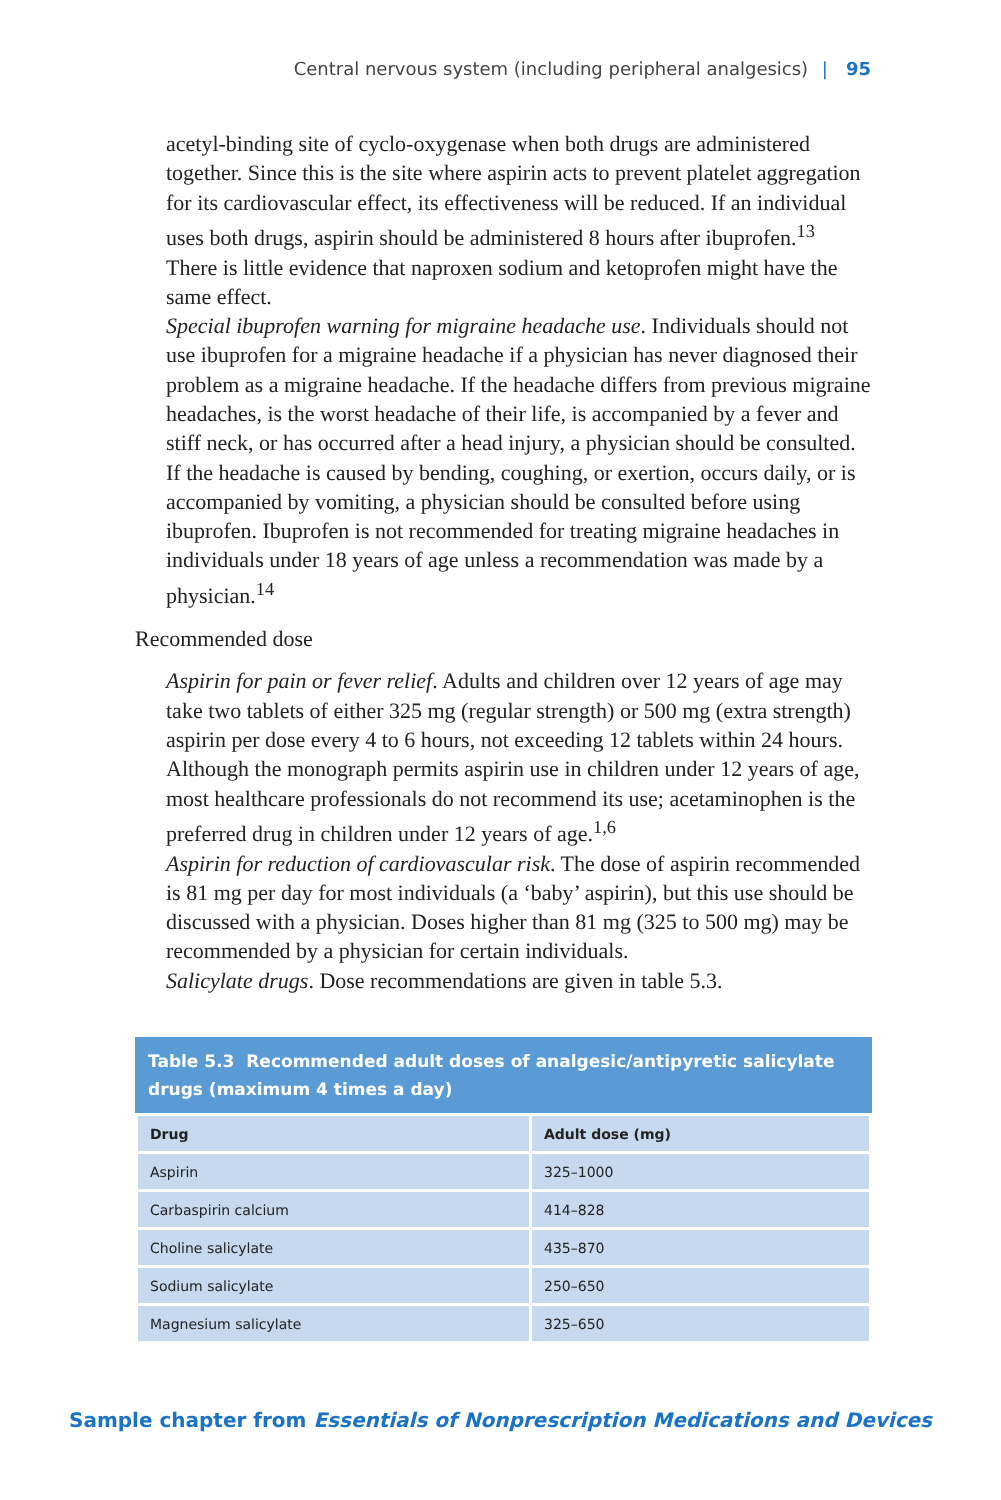Central nervous system (including peripheral analgesics) | 95
acetyl-binding site of cyclo-oxygenase when both drugs are administered together. Since this is the site where aspirin acts to prevent platelet aggregation for its cardiovascular effect, its effectiveness will be reduced. If an individual uses both drugs, aspirin should be administered 8 hours after ibuprofen.<sup>13</sup> There is little evidence that naproxen sodium and ketoprofen might have the same effect.
Special ibuprofen warning for migraine headache use. Individuals should not use ibuprofen for a migraine headache if a physician has never diagnosed their problem as a migraine headache. If the headache differs from previous migraine headaches, is the worst headache of their life, is accompanied by a fever and stiff neck, or has occurred after a head injury, a physician should be consulted. If the headache is caused by bending, coughing, or exertion, occurs daily, or is accompanied by vomiting, a physician should be consulted before using ibuprofen. Ibuprofen is not recommended for treating migraine headaches in individuals under 18 years of age unless a recommendation was made by a physician.<sup>14</sup>
Recommended dose
Aspirin for pain or fever relief. Adults and children over 12 years of age may take two tablets of either 325 mg (regular strength) or 500 mg (extra strength) aspirin per dose every 4 to 6 hours, not exceeding 12 tablets within 24 hours. Although the monograph permits aspirin use in children under 12 years of age, most healthcare professionals do not recommend its use; acetaminophen is the preferred drug in children under 12 years of age.<sup>1,6</sup>
Aspirin for reduction of cardiovascular risk. The dose of aspirin recommended is 81 mg per day for most individuals (a ‘baby’ aspirin), but this use should be discussed with a physician. Doses higher than 81 mg (325 to 500 mg) may be recommended by a physician for certain individuals.
Salicylate drugs. Dose recommendations are given in table 5.3.
Table 5.3 Recommended adult doses of analgesic/antipyretic salicylate drugs (maximum 4 times a day)
| Drug | Adult dose (mg) |
| --- | --- |
| Aspirin | 325–1000 |
| Carbaspirin calcium | 414–828 |
| Choline salicylate | 435–870 |
| Sodium salicylate | 250–650 |
| Magnesium salicylate | 325–650 |
Sample chapter from Essentials of Nonprescription Medications and Devices